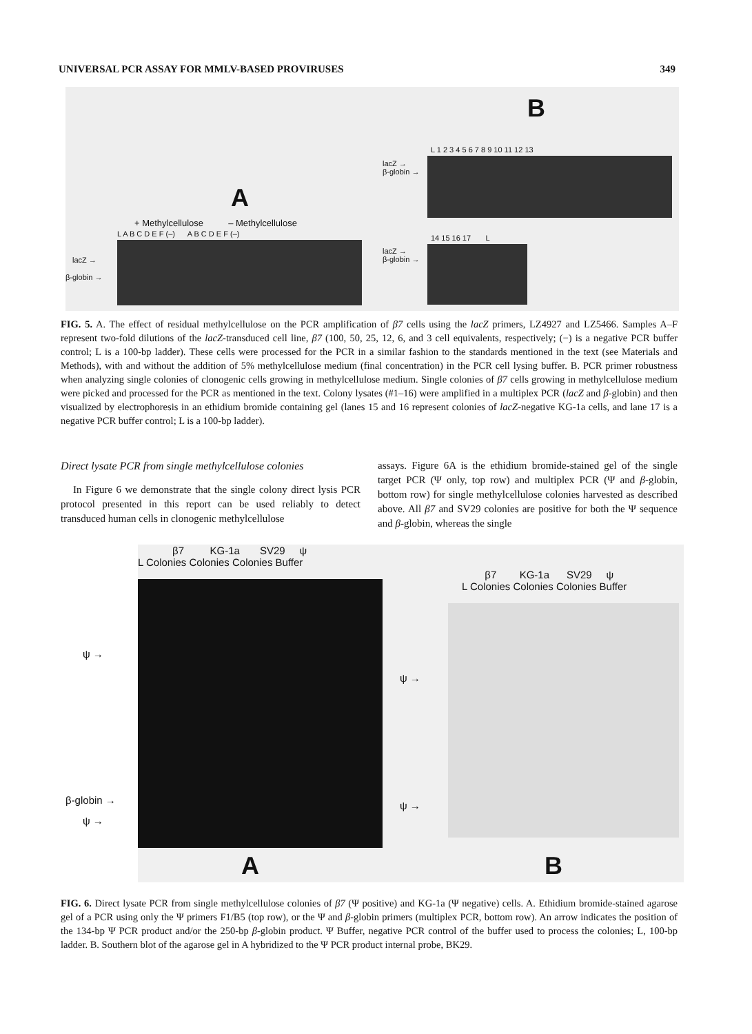UNIVERSAL PCR ASSAY FOR MMLV-BASED PROVIRUSES 349
A
B
+ Methylcellulose – Methylcellulose
L A B C D E F (–) A B C D E F (–)
lacZ →
β-globin →
L 1 2 3 4 5 6 7 8 9 10 11 12 13
lacZ →
β-globin →
14 15 16 17 L
lacZ →
β-globin →
FIG. 5. A. The effect of residual methylcellulose on the PCR amplification of β7 cells using the lacZ primers, LZ4927 and LZ5466. Samples A–F represent two-fold dilutions of the lacZ-transduced cell line, β7 (100, 50, 25, 12, 6, and 3 cell equivalents, respectively; (−) is a negative PCR buffer control; L is a 100-bp ladder). These cells were processed for the PCR in a similar fashion to the standards mentioned in the text (see Materials and Methods), with and without the addition of 5% methylcellulose medium (final concentration) in the PCR cell lysing buffer. B. PCR primer robustness when analyzing single colonies of clonogenic cells growing in methylcellulose medium. Single colonies of β7 cells growing in methylcellulose medium were picked and processed for the PCR as mentioned in the text. Colony lysates (#1–16) were amplified in a multiplex PCR (lacZ and β-globin) and then visualized by electrophoresis in an ethidium bromide containing gel (lanes 15 and 16 represent colonies of lacZ-negative KG-1a cells, and lane 17 is a negative PCR buffer control; L is a 100-bp ladder).
Direct lysate PCR from single methylcellulose colonies
In Figure 6 we demonstrate that the single colony direct lysis PCR protocol presented in this report can be used reliably to detect transduced human cells in clonogenic methylcellulose
assays. Figure 6A is the ethidium bromide-stained gel of the single target PCR (Ψ only, top row) and multiplex PCR (Ψ and β-globin, bottom row) for single methylcellulose colonies harvested as described above. All β7 and SV29 colonies are positive for both the Ψ sequence and β-globin, whereas the single
β7 KG-1a SV29 ψ
L Colonies Colonies Colonies Buffer
ψ →
β-globin →
ψ →
β7 KG-1a SV29 ψ
L Colonies Colonies Colonies Buffer
ψ →
ψ →
A B
FIG. 6. Direct lysate PCR from single methylcellulose colonies of β7 (Ψ positive) and KG-1a (Ψ negative) cells. A. Ethidium bromide-stained agarose gel of a PCR using only the Ψ primers F1/B5 (top row), or the Ψ and β-globin primers (multiplex PCR, bottom row). An arrow indicates the position of the 134-bp Ψ PCR product and/or the 250-bp β-globin product. Ψ Buffer, negative PCR control of the buffer used to process the colonies; L, 100-bp ladder. B. Southern blot of the agarose gel in A hybridized to the Ψ PCR product internal probe, BK29.